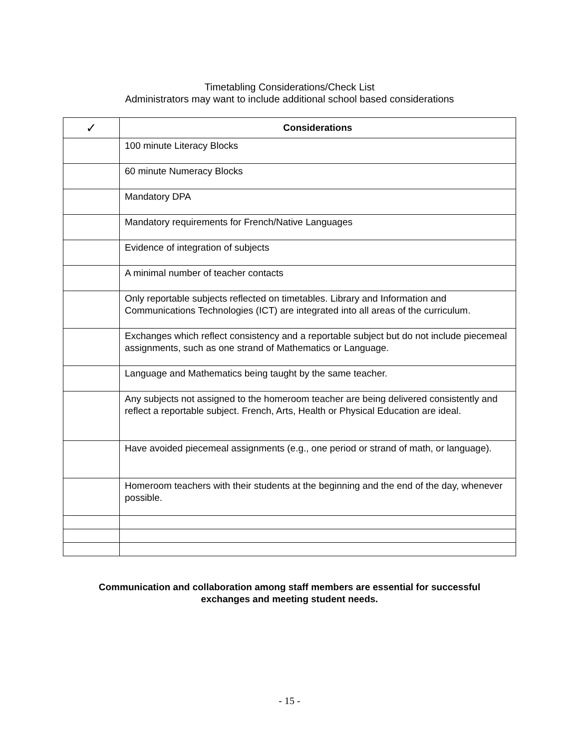Timetabling Considerations/Check List
Administrators may want to include additional school based considerations
| ✓ | Considerations |
| --- | --- |
| | 100 minute Literacy Blocks |
| | 60 minute Numeracy Blocks |
| | Mandatory DPA |
| | Mandatory requirements for French/Native Languages |
| | Evidence of integration of subjects |
| | A minimal number of teacher contacts |
| | Only reportable subjects reflected on timetables. Library and Information and Communications Technologies (ICT) are integrated into all areas of the curriculum. |
| | Exchanges which reflect consistency and a reportable subject but do not include piecemeal assignments, such as one strand of Mathematics or Language. |
| | Language and Mathematics being taught by the same teacher. |
| | Any subjects not assigned to the homeroom teacher are being delivered consistently and reflect a reportable subject. French, Arts, Health or Physical Education are ideal. |
| | Have avoided piecemeal assignments (e.g., one period or strand of math, or language). |
| | Homeroom teachers with their students at the beginning and the end of the day, whenever possible. |
Communication and collaboration among staff members are essential for successful
exchanges and meeting student needs.
- 15 -